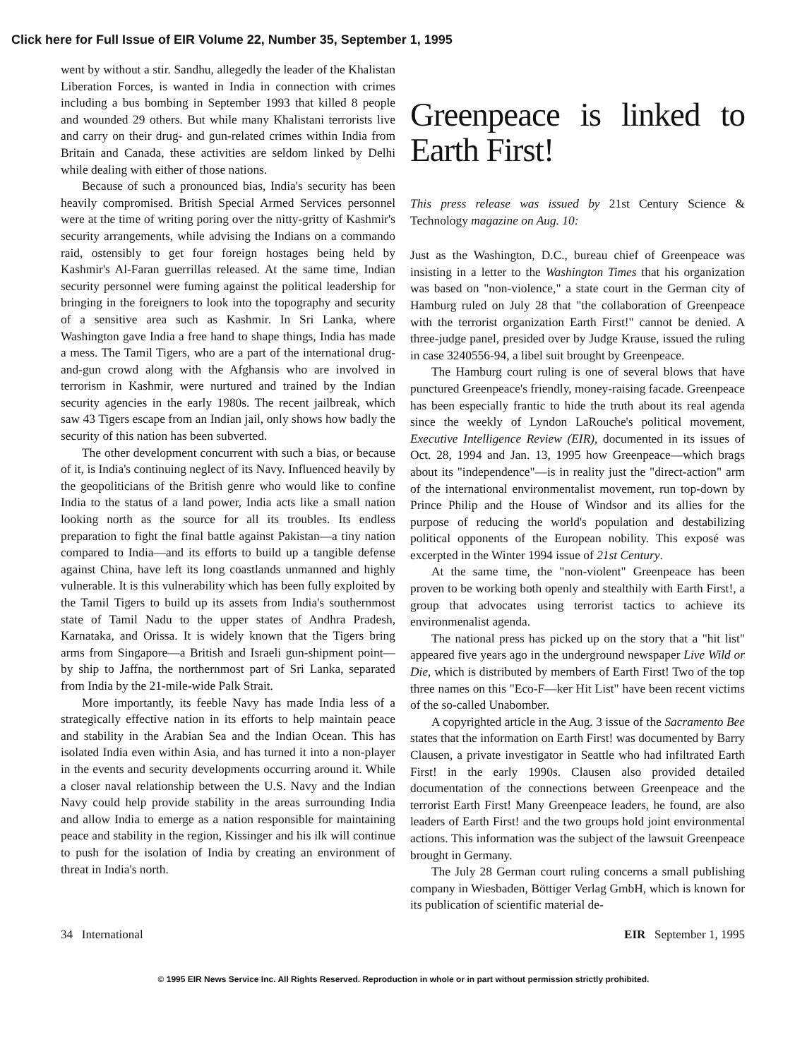Click here for Full Issue of EIR Volume 22, Number 35, September 1, 1995
went by without a stir. Sandhu, allegedly the leader of the Khalistan Liberation Forces, is wanted in India in connection with crimes including a bus bombing in September 1993 that killed 8 people and wounded 29 others. But while many Khalistani terrorists live and carry on their drug- and gun-related crimes within India from Britain and Canada, these activities are seldom linked by Delhi while dealing with either of those nations.
Because of such a pronounced bias, India's security has been heavily compromised. British Special Armed Services personnel were at the time of writing poring over the nitty-gritty of Kashmir's security arrangements, while advising the Indians on a commando raid, ostensibly to get four foreign hostages being held by Kashmir's Al-Faran guerrillas released. At the same time, Indian security personnel were fuming against the political leadership for bringing in the foreigners to look into the topography and security of a sensitive area such as Kashmir. In Sri Lanka, where Washington gave India a free hand to shape things, India has made a mess. The Tamil Tigers, who are a part of the international drug-and-gun crowd along with the Afghansis who are involved in terrorism in Kashmir, were nurtured and trained by the Indian security agencies in the early 1980s. The recent jailbreak, which saw 43 Tigers escape from an Indian jail, only shows how badly the security of this nation has been subverted.
The other development concurrent with such a bias, or because of it, is India's continuing neglect of its Navy. Influenced heavily by the geopoliticians of the British genre who would like to confine India to the status of a land power, India acts like a small nation looking north as the source for all its troubles. Its endless preparation to fight the final battle against Pakistan—a tiny nation compared to India—and its efforts to build up a tangible defense against China, have left its long coastlands unmanned and highly vulnerable. It is this vulnerability which has been fully exploited by the Tamil Tigers to build up its assets from India's southernmost state of Tamil Nadu to the upper states of Andhra Pradesh, Karnataka, and Orissa. It is widely known that the Tigers bring arms from Singapore—a British and Israeli gun-shipment point—by ship to Jaffna, the northernmost part of Sri Lanka, separated from India by the 21-mile-wide Palk Strait.
More importantly, its feeble Navy has made India less of a strategically effective nation in its efforts to help maintain peace and stability in the Arabian Sea and the Indian Ocean. This has isolated India even within Asia, and has turned it into a non-player in the events and security developments occurring around it. While a closer naval relationship between the U.S. Navy and the Indian Navy could help provide stability in the areas surrounding India and allow India to emerge as a nation responsible for maintaining peace and stability in the region, Kissinger and his ilk will continue to push for the isolation of India by creating an environment of threat in India's north.
Greenpeace is linked to Earth First!
This press release was issued by 21st Century Science & Technology magazine on Aug. 10:
Just as the Washington, D.C., bureau chief of Greenpeace was insisting in a letter to the Washington Times that his organization was based on "non-violence," a state court in the German city of Hamburg ruled on July 28 that "the collaboration of Greenpeace with the terrorist organization Earth First!" cannot be denied. A three-judge panel, presided over by Judge Krause, issued the ruling in case 3240556-94, a libel suit brought by Greenpeace.
The Hamburg court ruling is one of several blows that have punctured Greenpeace's friendly, money-raising facade. Greenpeace has been especially frantic to hide the truth about its real agenda since the weekly of Lyndon LaRouche's political movement, Executive Intelligence Review (EIR), documented in its issues of Oct. 28, 1994 and Jan. 13, 1995 how Greenpeace—which brags about its "independence"—is in reality just the "direct-action" arm of the international environmentalist movement, run top-down by Prince Philip and the House of Windsor and its allies for the purpose of reducing the world's population and destabilizing political opponents of the European nobility. This exposé was excerpted in the Winter 1994 issue of 21st Century.
At the same time, the "non-violent" Greenpeace has been proven to be working both openly and stealthily with Earth First!, a group that advocates using terrorist tactics to achieve its environmenalist agenda.
The national press has picked up on the story that a "hit list" appeared five years ago in the underground newspaper Live Wild or Die, which is distributed by members of Earth First! Two of the top three names on this "Eco-F—ker Hit List" have been recent victims of the so-called Unabomber.
A copyrighted article in the Aug. 3 issue of the Sacramento Bee states that the information on Earth First! was documented by Barry Clausen, a private investigator in Seattle who had infiltrated Earth First! in the early 1990s. Clausen also provided detailed documentation of the connections between Greenpeace and the terrorist Earth First! Many Greenpeace leaders, he found, are also leaders of Earth First! and the two groups hold joint environmental actions. This information was the subject of the lawsuit Greenpeace brought in Germany.
The July 28 German court ruling concerns a small publishing company in Wiesbaden, Böttiger Verlag GmbH, which is known for its publication of scientific material de-
34 International EIR September 1, 1995
© 1995 EIR News Service Inc. All Rights Reserved. Reproduction in whole or in part without permission strictly prohibited.